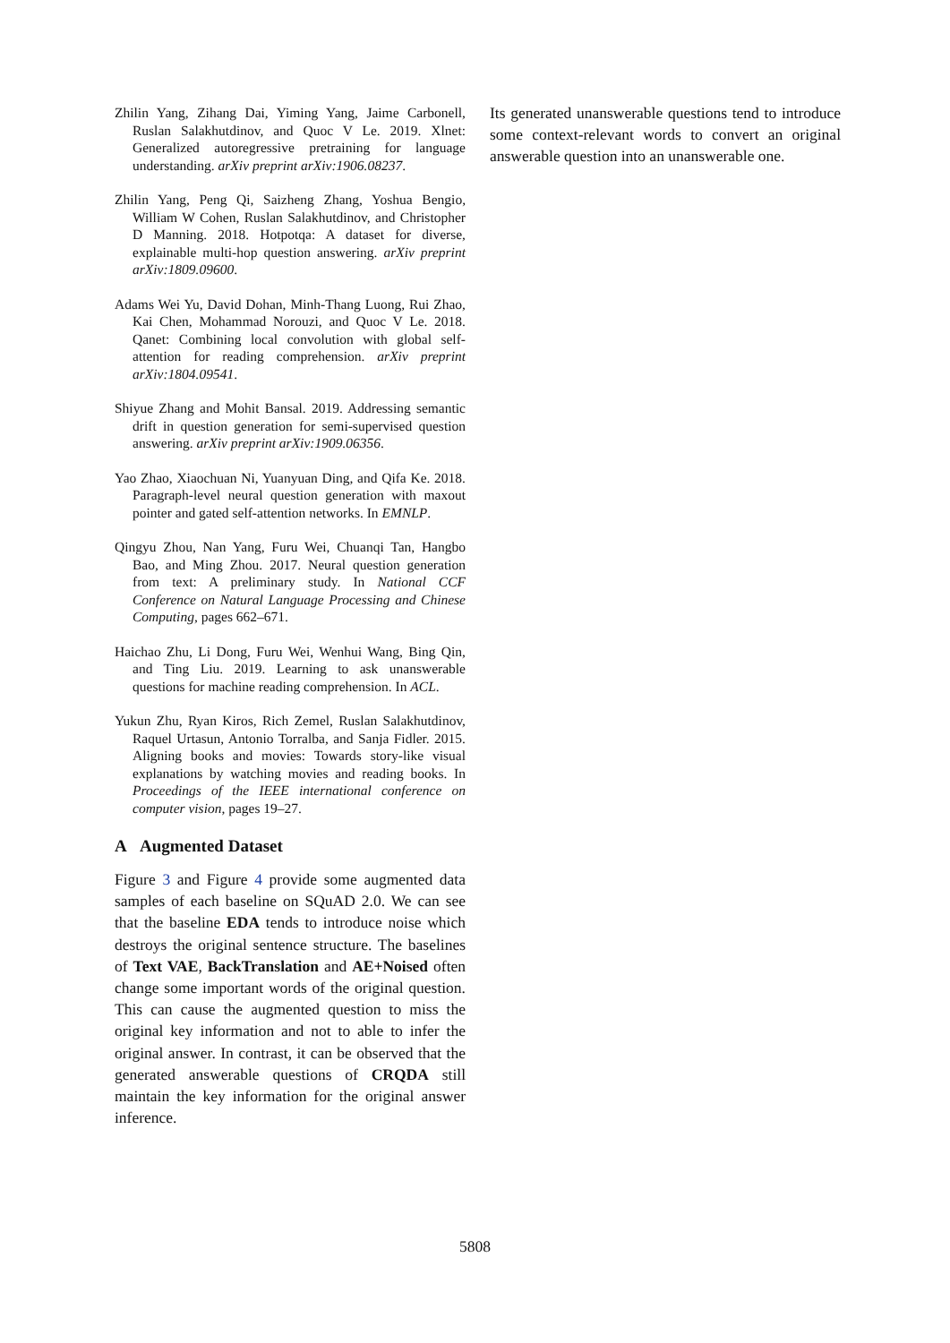Zhilin Yang, Zihang Dai, Yiming Yang, Jaime Carbonell, Ruslan Salakhutdinov, and Quoc V Le. 2019. Xlnet: Generalized autoregressive pretraining for language understanding. arXiv preprint arXiv:1906.08237.
Zhilin Yang, Peng Qi, Saizheng Zhang, Yoshua Bengio, William W Cohen, Ruslan Salakhutdinov, and Christopher D Manning. 2018. Hotpotqa: A dataset for diverse, explainable multi-hop question answering. arXiv preprint arXiv:1809.09600.
Adams Wei Yu, David Dohan, Minh-Thang Luong, Rui Zhao, Kai Chen, Mohammad Norouzi, and Quoc V Le. 2018. Qanet: Combining local convolution with global self-attention for reading comprehension. arXiv preprint arXiv:1804.09541.
Shiyue Zhang and Mohit Bansal. 2019. Addressing semantic drift in question generation for semi-supervised question answering. arXiv preprint arXiv:1909.06356.
Yao Zhao, Xiaochuan Ni, Yuanyuan Ding, and Qifa Ke. 2018. Paragraph-level neural question generation with maxout pointer and gated self-attention networks. In EMNLP.
Qingyu Zhou, Nan Yang, Furu Wei, Chuanqi Tan, Hangbo Bao, and Ming Zhou. 2017. Neural question generation from text: A preliminary study. In National CCF Conference on Natural Language Processing and Chinese Computing, pages 662–671.
Haichao Zhu, Li Dong, Furu Wei, Wenhui Wang, Bing Qin, and Ting Liu. 2019. Learning to ask unanswerable questions for machine reading comprehension. In ACL.
Yukun Zhu, Ryan Kiros, Rich Zemel, Ruslan Salakhutdinov, Raquel Urtasun, Antonio Torralba, and Sanja Fidler. 2015. Aligning books and movies: Towards story-like visual explanations by watching movies and reading books. In Proceedings of the IEEE international conference on computer vision, pages 19–27.
A Augmented Dataset
Figure 3 and Figure 4 provide some augmented data samples of each baseline on SQuAD 2.0. We can see that the baseline EDA tends to introduce noise which destroys the original sentence structure. The baselines of Text VAE, BackTranslation and AE+Noised often change some important words of the original question. This can cause the augmented question to miss the original key information and not to able to infer the original answer. In contrast, it can be observed that the generated answerable questions of CRQDA still maintain the key information for the original answer inference.
Its generated unanswerable questions tend to introduce some context-relevant words to convert an original answerable question into an unanswerable one.
5808